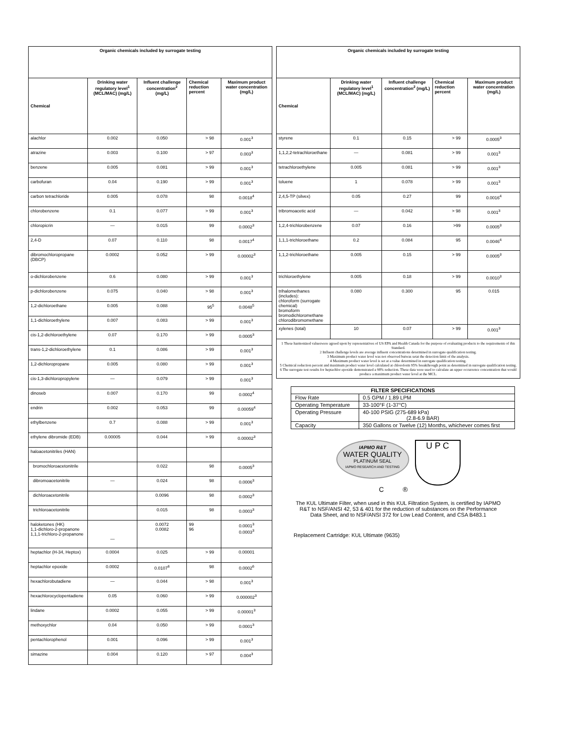| Organic chemicals included by surrogate testing | | | | |
| --- | --- | --- | --- | --- |
| Chemical | Drinking water regulatory level<sup>1</sup> (MCL/MAC) (mg/L) | Influent challenge concentration<sup>2</sup> (mg/L) | Chemical reduction percent | Maximum product water concentration (mg/L) |
| alachlor | 0.002 | 0.050 | > 98 | 0.001<sup>3</sup> |
| atrazine | 0.003 | 0.100 | > 97 | 0.003<sup>3</sup> |
| benzene | 0.005 | 0.081 | > 99 | 0.001<sup>3</sup> |
| carbofuran | 0.04 | 0.190 | > 99 | 0.001<sup>3</sup> |
| carbon tetrachloride | 0.005 | 0.078 | 98 | 0.0018<sup>4</sup> |
| chlorobenzene | 0.1 | 0.077 | > 99 | 0.001<sup>3</sup> |
| chloropicrin | — | 0.015 | 99 | 0.0002<sup>3</sup> |
| 2,4-D | 0.07 | 0.110 | 98 | 0.0017<sup>4</sup> |
| dibromochloropropane (DBCP) | 0.0002 | 0.052 | > 99 | 0.00002<sup>3</sup> |
| o-dichlorobenzene | 0.6 | 0.080 | > 99 | 0.001<sup>3</sup> |
| p-dichlorobenzene | 0.075 | 0.040 | > 98 | 0.001<sup>3</sup> |
| 1,2-dichloroethane | 0.005 | 0.088 | 95<sup>5</sup> | 0.0048<sup>5</sup> |
| 1,1-dichloroethylene | 0.007 | 0.083 | > 99 | 0.001<sup>3</sup> |
| cis-1,2-dichloroethylene | 0.07 | 0.170 | > 99 | 0.0005<sup>3</sup> |
| trans-1,2-dichloroethylene | 0.1 | 0.086 | > 99 | 0.001<sup>3</sup> |
| 1,2-dichloropropane | 0.005 | 0.080 | > 99 | 0.001<sup>3</sup> |
| cis-1,3-dichloropropylene | — | 0.079 | > 99 | 0.001<sup>3</sup> |
| dinoseb | 0.007 | 0.170 | 99 | 0.0002<sup>4</sup> |
| endrin | 0.002 | 0.053 | 99 | 0.00059<sup>4</sup> |
| ethylbenzene | 0.7 | 0.088 | > 99 | 0.001<sup>3</sup> |
| ethylene dibromide (EDB) | 0.00005 | 0.044 | > 99 | 0.00002<sup>3</sup> |
| haloacetonitriles (HAN) | | | | |
| bromochloroacetonitrile | | 0.022 | 98 | 0.0005<sup>3</sup> |
| dibromoacetonitrile | — | 0.024 | 98 | 0.0006<sup>3</sup> |
| dichloroacetonitrile | | 0.0096 | 98 | 0.0002<sup>3</sup> |
| trichloroacetonitrile | | 0.015 | 98 | 0.0003<sup>3</sup> |
| haloketones (HK) 1,1-dichloro-2-propanone 1,1,1-trichloro-2-propanone | — | 0.0072 0.0082 | 99 96 | 0.0001<sup>3</sup> 0.0003<sup>3</sup> |
| heptachlor (H-34, Heptox) | 0.0004 | 0.025 | > 99 | 0.00001 |
| heptachlor epoxide | 0.0002 | 0.0107<sup>6</sup> | 98 | 0.0002<sup>6</sup> |
| hexachlorobutadiene | — | 0.044 | > 98 | 0.001<sup>3</sup> |
| hexachlorocyclopentadiene | 0.05 | 0.060 | > 99 | 0.000002<sup>3</sup> |
| lindane | 0.0002 | 0.055 | > 99 | 0.00001<sup>3</sup> |
| methoxychlor | 0.04 | 0.050 | > 99 | 0.0001<sup>3</sup> |
| pentachlorophenol | 0.001 | 0.096 | > 99 | 0.001<sup>3</sup> |
| simazine | 0.004 | 0.120 | > 97 | 0.004<sup>3</sup> |
| Organic chemicals included by surrogate testing | | | | |
| --- | --- | --- | --- | --- |
| Chemical | Drinking water regulatory level<sup>1</sup> (MCL/MAC) (mg/L) | Influent challenge concentration<sup>2</sup> (mg/L) | Chemical reduction percent | Maximum product water concentration (mg/L) |
| styrene | 0.1 | 0.15 | > 99 | 0.0005<sup>3</sup> |
| 1,1,2,2-tetrachloroethane | — | 0.081 | > 99 | 0.001<sup>3</sup> |
| tetrachloroethylene | 0.005 | 0.081 | > 99 | 0.001<sup>3</sup> |
| toluene | 1 | 0.078 | > 99 | 0.001<sup>3</sup> |
| 2,4,5-TP (silvex) | 0.05 | 0.27 | 99 | 0.0016<sup>4</sup> |
| tribromoacetic acid | — | 0.042 | > 98 | 0.001<sup>3</sup> |
| 1,2,4-trichlorobenzene | 0.07 | 0.16 | >99 | 0.0005<sup>3</sup> |
| 1,1,1-trichloroethane | 0.2 | 0.084 | 95 | 0.0046<sup>4</sup> |
| 1,1,2-trichloroethane | 0.005 | 0.15 | > 99 | 0.0005<sup>3</sup> |
| trichloroethylene | 0.005 | 0.18 | > 99 | 0.0010<sup>3</sup> |
| trihalomethanes (includes): chloroform (surrogate chemical) bromoform bromodichloromethane chlorodibromomethane | 0.080 | 0.300 | 95 | 0.015 |
| xylenes (total) | 10 | 0.07 | > 99 | 0.001<sup>3</sup> |
1 These harmonized valueswere agreed upon by representatives of US EPA and Health Canada for the purpose of evaluating products to the requirements of this Standard.
2 Influent challenge levels are average influent concentrations determined in surrogate qualification testing.
3 Maximum product water level was not observed butwas setat the detection limit of the analysis.
4 Maximum product water level is set at a value determined in surrogate qualification testing.
5 Chemical reduction percent and maximum product water level calculated at chloroform 95% breakthrough point as determined in surrogate qualification testing.
6 The surrogate test results for heptachlor epoxide demonstrated a 98% reduction. These data were used to calculate an upper occurrence concentration that would produce a maximum product water level at the MCL.
| FILTER SPECIFICATIONS | |
| --- | --- |
| Flow Rate | 0.5 GPM / 1.89 LPM |
| Operating Temperature | 33-100°F (1-37°C) |
| Operating Pressure | 40-100 PSIG (275-689 kPa) (2.8-6.9 BAR) |
| Capacity | 350 Gallons or Twelve (12) Months, whichever comes first |
IAPMO R&T
WATER QUALITY
PLATINUM SEAL
IAPMO RESEARCH AND TESTING
U P C
C ®
The KUL Ultimate Filter, when used in this KUL Filtration System, is certified by IAPMO R&T to NSF/ANSI 42, 53 & 401 for the reduction of substances on the Performance Data Sheet, and to NSF/ANSI 372 for Low Lead Content, and CSA B483.1
Replacement Cartridge: KUL Ultimate (9635)